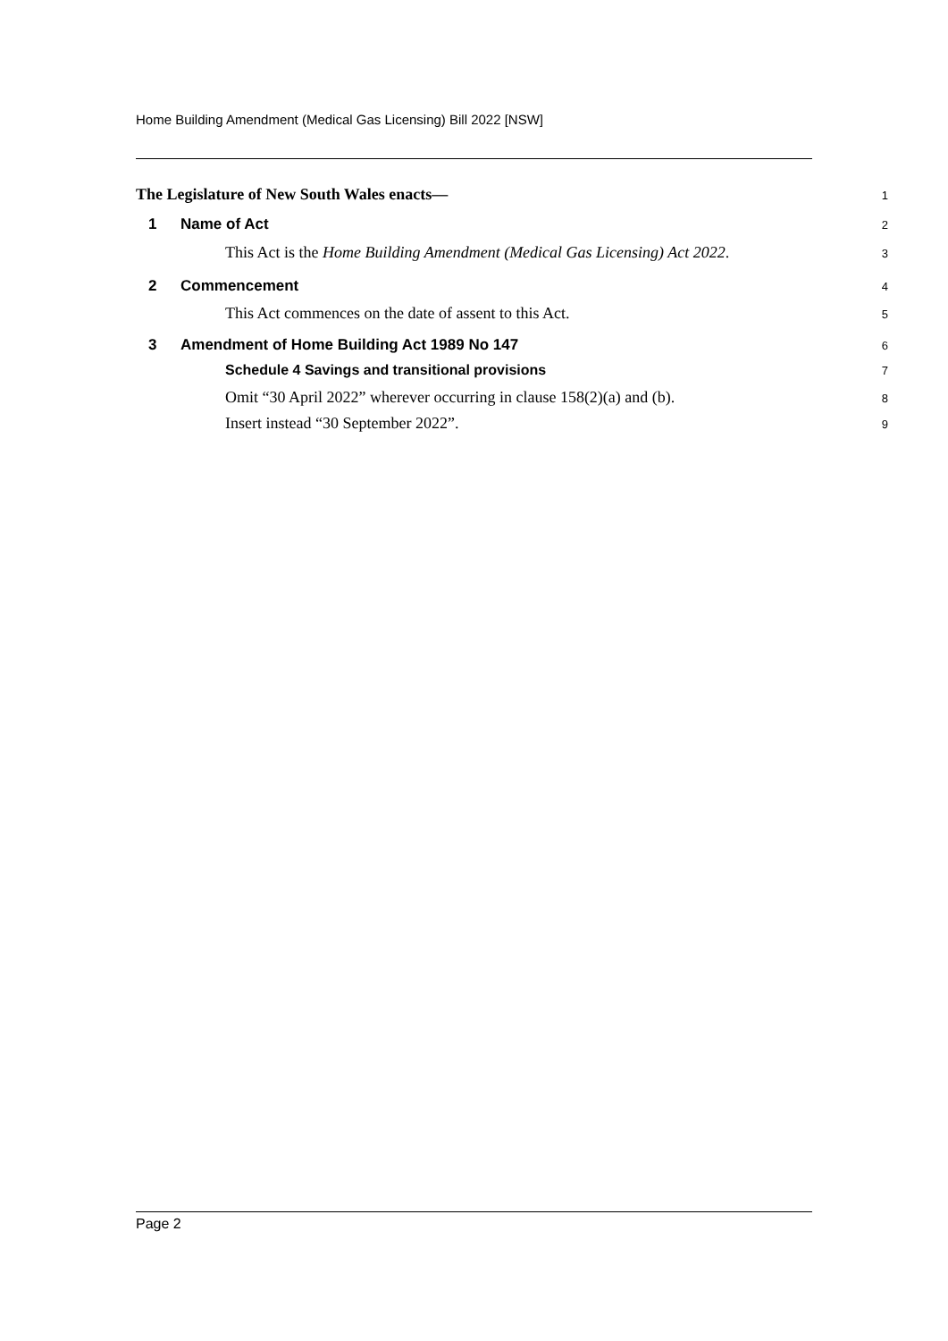Home Building Amendment (Medical Gas Licensing) Bill 2022 [NSW]
The Legislature of New South Wales enacts—
1
1 Name of Act
2
This Act is the Home Building Amendment (Medical Gas Licensing) Act 2022.
3
2 Commencement
4
This Act commences on the date of assent to this Act.
5
3 Amendment of Home Building Act 1989 No 147
6
Schedule 4 Savings and transitional provisions
7
Omit “30 April 2022” wherever occurring in clause 158(2)(a) and (b).
8
Insert instead “30 September 2022”.
9
Page 2